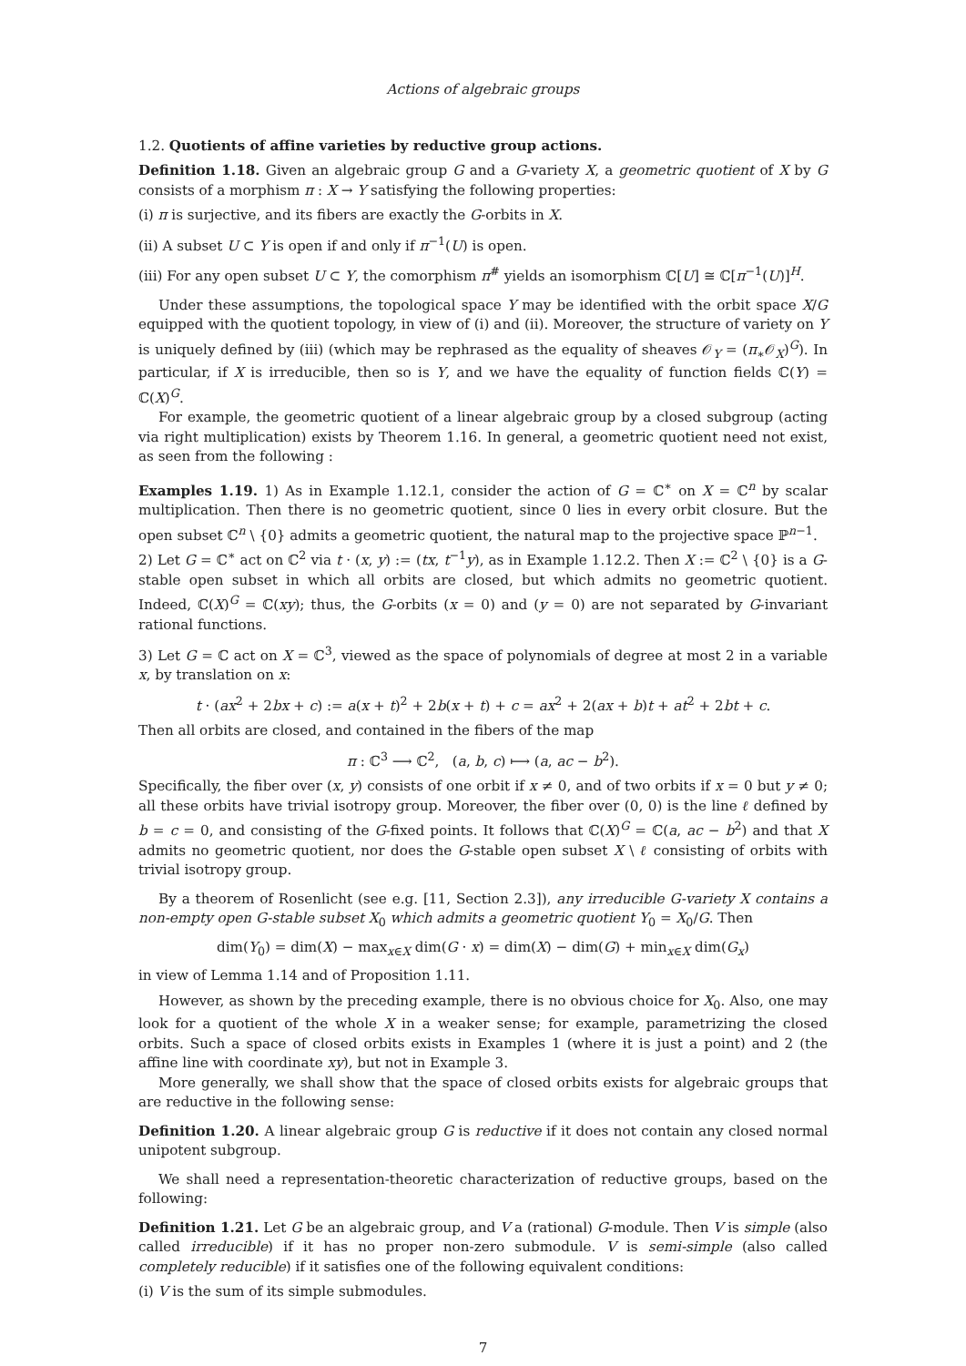Actions of algebraic groups
1.2. Quotients of affine varieties by reductive group actions.
Definition 1.18. Given an algebraic group G and a G-variety X, a geometric quotient of X by G consists of a morphism π : X → Y satisfying the following properties:
(i) π is surjective, and its fibers are exactly the G-orbits in X.
(ii) A subset U ⊂ Y is open if and only if π<sup>−1</sup>(U) is open.
(iii) For any open subset U ⊂ Y, the comorphism π<sup>#</sup> yields an isomorphism ℂ[U] ≅ ℂ[π<sup>−1</sup>(U)]<sup>H</sup>.
Under these assumptions, the topological space Y may be identified with the orbit space X/G equipped with the quotient topology, in view of (i) and (ii). Moreover, the structure of variety on Y is uniquely defined by (iii) (which may be rephrased as the equality of sheaves 𝒪<sub>Y</sub> = (π<sub>∗</sub>𝒪<sub>X</sub>)<sup>G</sup>). In particular, if X is irreducible, then so is Y, and we have the equality of function fields ℂ(Y) = ℂ(X)<sup>G</sup>.
For example, the geometric quotient of a linear algebraic group by a closed subgroup (acting via right multiplication) exists by Theorem 1.16. In general, a geometric quotient need not exist, as seen from the following :
Examples 1.19. 1) As in Example 1.12.1, consider the action of G = ℂ<sup>∗</sup> on X = ℂ<sup>n</sup> by scalar multiplication. Then there is no geometric quotient, since 0 lies in every orbit closure. But the open subset ℂ<sup>n</sup> \ {0} admits a geometric quotient, the natural map to the projective space ℙ<sup>n−1</sup>.
2) Let G = ℂ<sup>∗</sup> act on ℂ<sup>2</sup> via t · (x, y) := (tx, t<sup>−1</sup>y), as in Example 1.12.2. Then X := ℂ<sup>2</sup> \ {0} is a G-stable open subset in which all orbits are closed, but which admits no geometric quotient. Indeed, ℂ(X)<sup>G</sup> = ℂ(xy); thus, the G-orbits (x = 0) and (y = 0) are not separated by G-invariant rational functions.
3) Let G = ℂ act on X = ℂ<sup>3</sup>, viewed as the space of polynomials of degree at most 2 in a variable x, by translation on x:
t · (ax<sup>2</sup> + 2bx + c) := a(x + t)<sup>2</sup> + 2b(x + t) + c = ax<sup>2</sup> + 2(ax + b)t + at<sup>2</sup> + 2bt + c.
Then all orbits are closed, and contained in the fibers of the map
π : ℂ<sup>3</sup> ⟶ ℂ<sup>2</sup>, (a, b, c) ⟼ (a, ac − b<sup>2</sup>).
Specifically, the fiber over (x, y) consists of one orbit if x ≠ 0, and of two orbits if x = 0 but y ≠ 0; all these orbits have trivial isotropy group. Moreover, the fiber over (0, 0) is the line ℓ defined by b = c = 0, and consisting of the G-fixed points. It follows that ℂ(X)<sup>G</sup> = ℂ(a, ac − b<sup>2</sup>) and that X admits no geometric quotient, nor does the G-stable open subset X \ ℓ consisting of orbits with trivial isotropy group.
By a theorem of Rosenlicht (see e.g. [11, Section 2.3]), any irreducible G-variety X contains a non-empty open G-stable subset X<sub>0</sub> which admits a geometric quotient Y<sub>0</sub> = X<sub>0</sub>/G. Then
dim(Y<sub>0</sub>) = dim(X) − max<sub>x∈X</sub> dim(G · x) = dim(X) − dim(G) + min<sub>x∈X</sub> dim(G<sub>x</sub>)
in view of Lemma 1.14 and of Proposition 1.11.
However, as shown by the preceding example, there is no obvious choice for X<sub>0</sub>. Also, one may look for a quotient of the whole X in a weaker sense; for example, parametrizing the closed orbits. Such a space of closed orbits exists in Examples 1 (where it is just a point) and 2 (the affine line with coordinate xy), but not in Example 3.
More generally, we shall show that the space of closed orbits exists for algebraic groups that are reductive in the following sense:
Definition 1.20. A linear algebraic group G is reductive if it does not contain any closed normal unipotent subgroup.
We shall need a representation-theoretic characterization of reductive groups, based on the following:
Definition 1.21. Let G be an algebraic group, and V a (rational) G-module. Then V is simple (also called irreducible) if it has no proper non-zero submodule. V is semi-simple (also called completely reducible) if it satisfies one of the following equivalent conditions:
(i) V is the sum of its simple submodules.
7